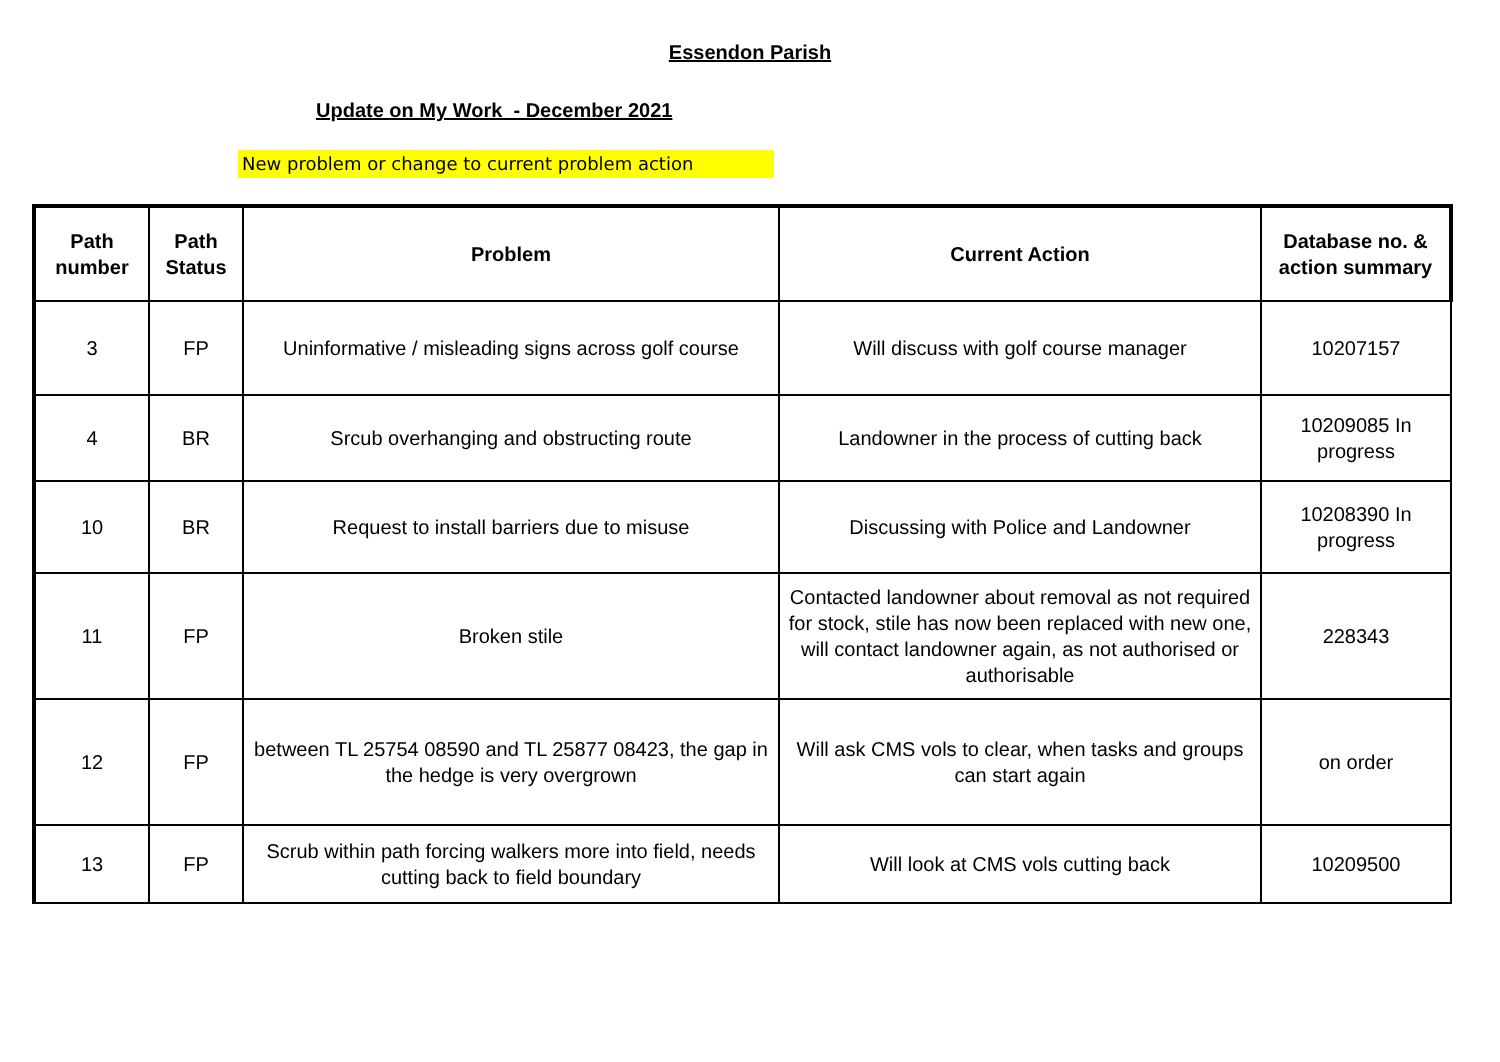Essendon Parish
Update on My Work - December 2021
New problem or change to current problem action
| Path number | Path Status | Problem | Current Action | Database no. & action summary |
| --- | --- | --- | --- | --- |
| 3 | FP | Uninformative / misleading signs across golf course | Will discuss with golf course manager | 10207157 |
| 4 | BR | Srcub overhanging and obstructing route | Landowner in the process of cutting back | 10209085 In progress |
| 10 | BR | Request to install barriers due to misuse | Discussing with Police and Landowner | 10208390 In progress |
| 11 | FP | Broken stile | Contacted landowner about removal as not required for stock, stile has now been replaced with new one, will contact landowner again, as not authorised or authorisable | 228343 |
| 12 | FP | between TL 25754 08590 and TL 25877 08423, the gap in the hedge is very overgrown | Will ask CMS vols to clear, when tasks and groups can start again | on order |
| 13 | FP | Scrub within path forcing walkers more into field, needs cutting back to field boundary | Will look at CMS vols cutting back | 10209500 |